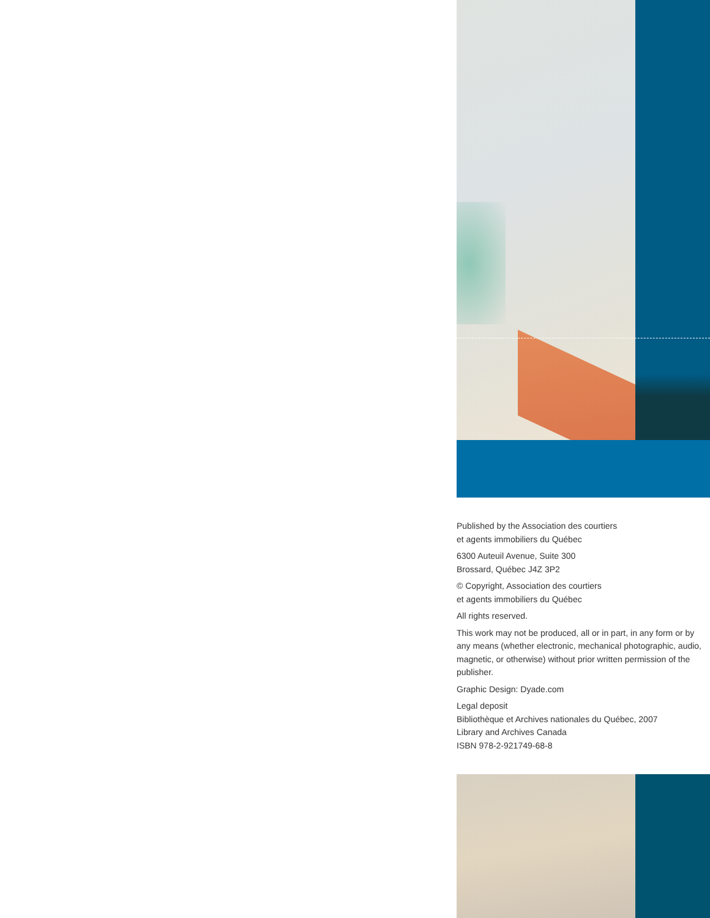Published by the Association des courtiers
et agents immobiliers du Québec
6300 Auteuil Avenue, Suite 300
Brossard, Québec J4Z 3P2
© Copyright, Association des courtiers
et agents immobiliers du Québec
All rights reserved.
This work may not be produced, all or in part, in any form or by any means (whether electronic, mechanical photographic, audio, magnetic, or otherwise) without prior written permission of the publisher.
Graphic Design: Dyade.com
Legal deposit
Bibliothèque et Archives nationales du Québec, 2007
Library and Archives Canada
ISBN 978-2-921749-68-8